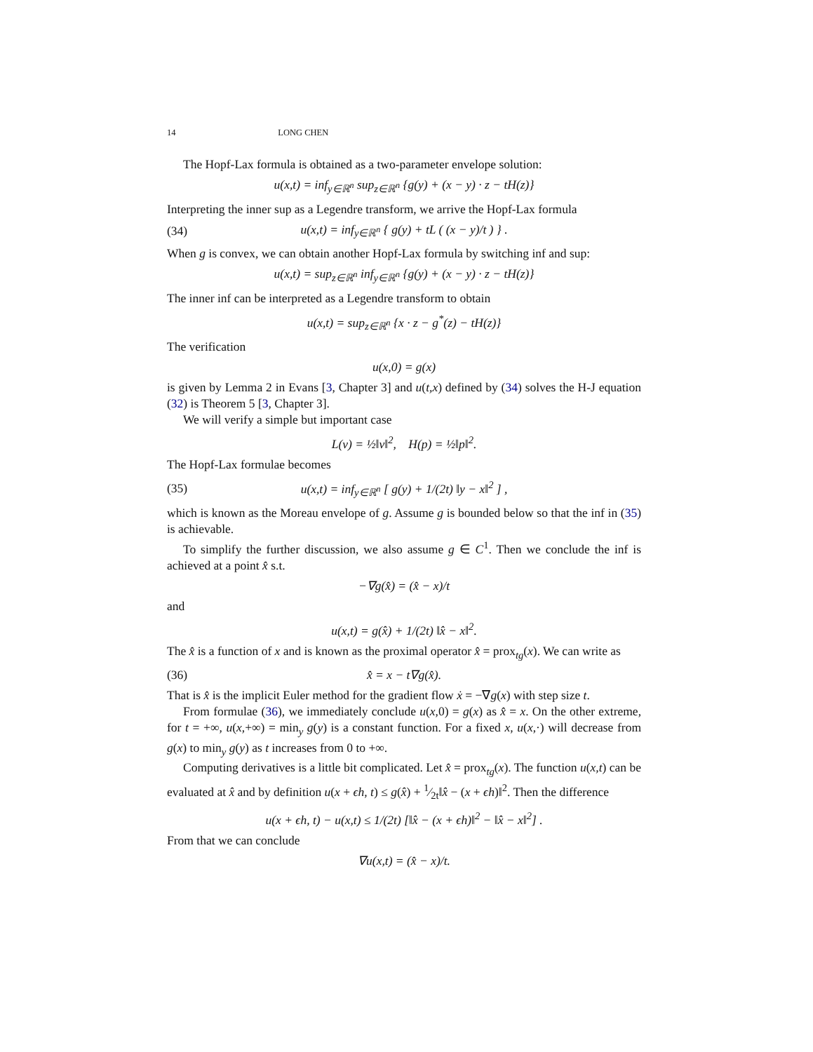14 LONG CHEN
The Hopf-Lax formula is obtained as a two-parameter envelope solution:
u(x,t) = inf<sub>y∈ℝ<sup>n</sup></sub> sup<sub>z∈ℝ<sup>n</sup></sub> {g(y) + (x − y) · z − tH(z)}
Interpreting the inner sup as a Legendre transform, we arrive the Hopf-Lax formula
(34) u(x,t) = inf<sub>y∈ℝ<sup>n</sup></sub> { g(y) + tL ( (x − y)/t ) } .
When g is convex, we can obtain another Hopf-Lax formula by switching inf and sup:
u(x,t) = sup<sub>z∈ℝ<sup>n</sup></sub> inf<sub>y∈ℝ<sup>n</sup></sub> {g(y) + (x − y) · z − tH(z)}
The inner inf can be interpreted as a Legendre transform to obtain
u(x,t) = sup<sub>z∈ℝ<sup>n</sup></sub> {x · z − g<sup>*</sup>(z) − tH(z)}
The verification
u(x,0) = g(x)
is given by Lemma 2 in Evans [3, Chapter 3] and u(t,x) defined by (34) solves the H-J equation (32) is Theorem 5 [3, Chapter 3].
We will verify a simple but important case
L(v) = ½‖v‖<sup>2</sup>, H(p) = ½‖p‖<sup>2</sup>.
The Hopf-Lax formulae becomes
(35) u(x,t) = inf<sub>y∈ℝ<sup>n</sup></sub> [ g(y) + 1/(2t) ‖y − x‖<sup>2</sup> ] ,
which is known as the Moreau envelope of g. Assume g is bounded below so that the inf in (35) is achievable.
To simplify the further discussion, we also assume g ∈ C<sup>1</sup>. Then we conclude the inf is achieved at a point x̂ s.t.
−∇g(x̂) = (x̂ − x)/t
and
u(x,t) = g(x̂) + 1/(2t) ‖x̂ − x‖<sup>2</sup>.
The x̂ is a function of x and is known as the proximal operator x̂ = prox<sub>tg</sub>(x). We can write as
(36) x̂ = x − t∇g(x̂).
That is x̂ is the implicit Euler method for the gradient flow ẋ = −∇g(x) with step size t.
From formulae (36), we immediately conclude u(x,0) = g(x) as x̂ = x. On the other extreme, for t = +∞, u(x,+∞) = min<sub>y</sub> g(y) is a constant function. For a fixed x, u(x,·) will decrease from g(x) to min<sub>y</sub> g(y) as t increases from 0 to +∞.
Computing derivatives is a little bit complicated. Let x̂ = prox<sub>tg</sub>(x). The function u(x,t) can be evaluated at x̂ and by definition u(x + ϵh, t) ≤ g(x̂) + 1⁄2t‖x̂ − (x + ϵh)‖<sup>2</sup>. Then the difference
u(x + ϵh, t) − u(x,t) ≤ 1/(2t) [‖x̂ − (x + ϵh)‖<sup>2</sup> − ‖x̂ − x‖<sup>2</sup>] .
From that we can conclude
∇u(x,t) = (x̂ − x)/t.